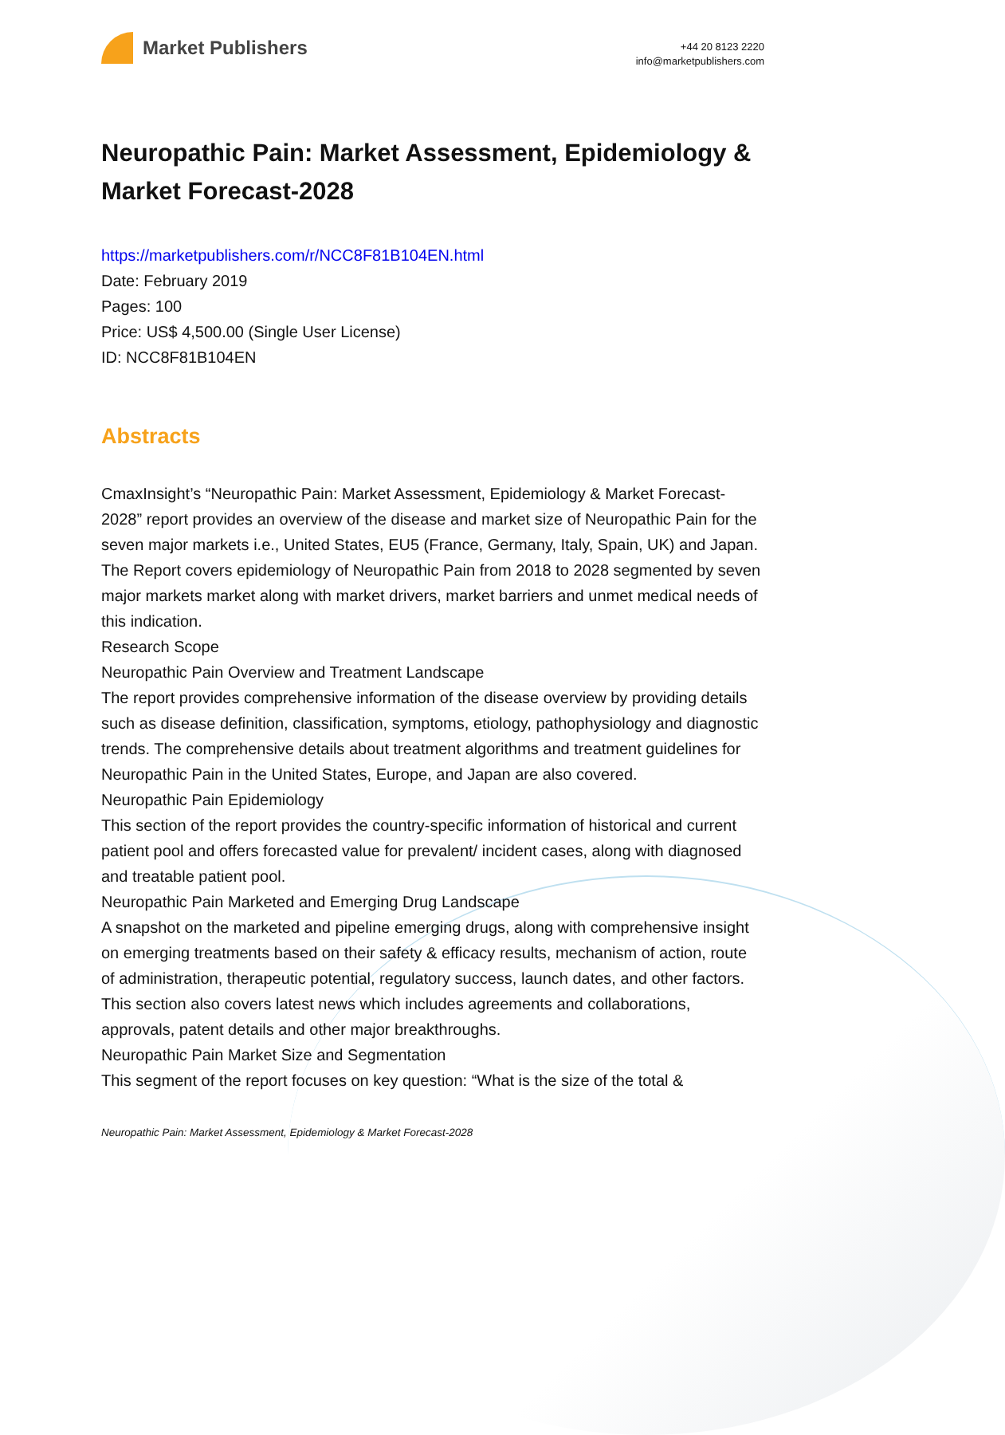Market Publishers
+44 20 8123 2220
info@marketpublishers.com
Neuropathic Pain: Market Assessment, Epidemiology & Market Forecast-2028
https://marketpublishers.com/r/NCC8F81B104EN.html
Date: February 2019
Pages: 100
Price: US$ 4,500.00 (Single User License)
ID: NCC8F81B104EN
Abstracts
CmaxInsight’s “Neuropathic Pain: Market Assessment, Epidemiology & Market Forecast-2028” report provides an overview of the disease and market size of Neuropathic Pain for the seven major markets i.e., United States, EU5 (France, Germany, Italy, Spain, UK) and Japan. The Report covers epidemiology of Neuropathic Pain from 2018 to 2028 segmented by seven major markets market along with market drivers, market barriers and unmet medical needs of this indication.
Research Scope
Neuropathic Pain Overview and Treatment Landscape
The report provides comprehensive information of the disease overview by providing details such as disease definition, classification, symptoms, etiology, pathophysiology and diagnostic trends. The comprehensive details about treatment algorithms and treatment guidelines for Neuropathic Pain in the United States, Europe, and Japan are also covered.
Neuropathic Pain Epidemiology
This section of the report provides the country-specific information of historical and current patient pool and offers forecasted value for prevalent/ incident cases, along with diagnosed and treatable patient pool.
Neuropathic Pain Marketed and Emerging Drug Landscape
A snapshot on the marketed and pipeline emerging drugs, along with comprehensive insight on emerging treatments based on their safety & efficacy results, mechanism of action, route of administration, therapeutic potential, regulatory success, launch dates, and other factors.
This section also covers latest news which includes agreements and collaborations, approvals, patent details and other major breakthroughs.
Neuropathic Pain Market Size and Segmentation
This segment of the report focuses on key question: “What is the size of the total &
Neuropathic Pain: Market Assessment, Epidemiology & Market Forecast-2028